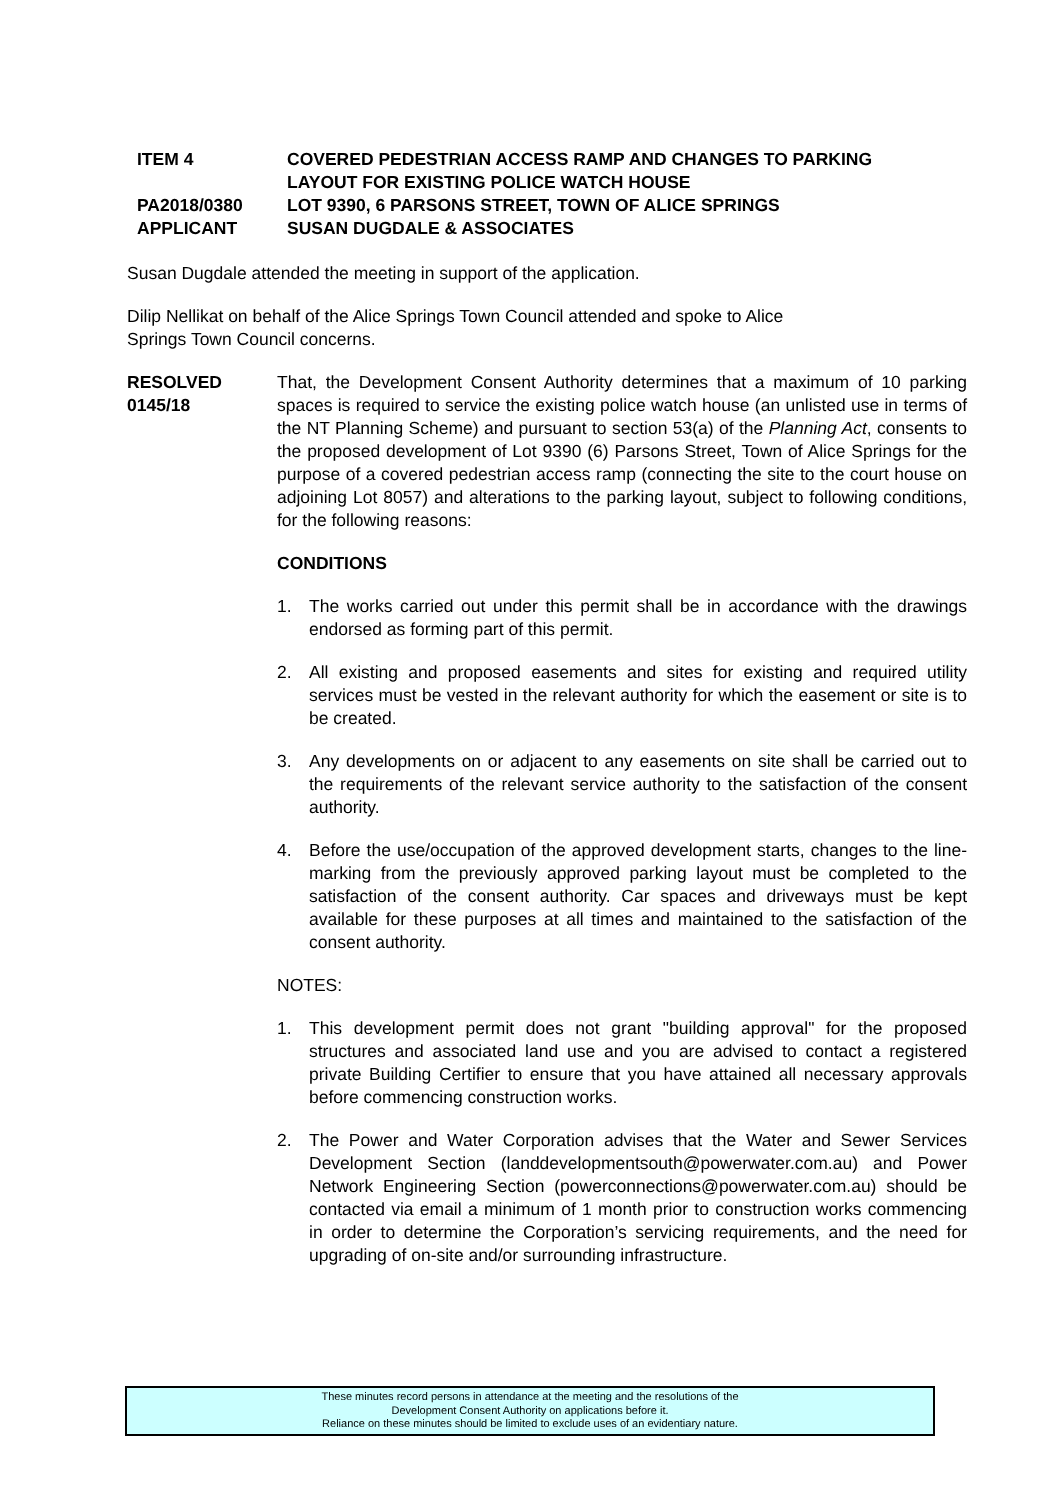ITEM 4 COVERED PEDESTRIAN ACCESS RAMP AND CHANGES TO PARKING
LAYOUT FOR EXISTING POLICE WATCH HOUSE
PA2018/0380 LOT 9390, 6 PARSONS STREET, TOWN OF ALICE SPRINGS
APPLICANT SUSAN DUGDALE & ASSOCIATES
Susan Dugdale attended the meeting in support of the application.
Dilip Nellikat on behalf of the Alice Springs Town Council attended and spoke to Alice
Springs Town Council concerns.
RESOLVED
0145/18
That, the Development Consent Authority determines that a maximum of 10 parking spaces is required to service the existing police watch house (an unlisted use in terms of the NT Planning Scheme) and pursuant to section 53(a) of the Planning Act, consents to the proposed development of Lot 9390 (6) Parsons Street, Town of Alice Springs for the purpose of a covered pedestrian access ramp (connecting the site to the court house on adjoining Lot 8057) and alterations to the parking layout, subject to following conditions, for the following reasons:
CONDITIONS
1. The works carried out under this permit shall be in accordance with the drawings endorsed as forming part of this permit.
2. All existing and proposed easements and sites for existing and required utility services must be vested in the relevant authority for which the easement or site is to be created.
3. Any developments on or adjacent to any easements on site shall be carried out to the requirements of the relevant service authority to the satisfaction of the consent authority.
4. Before the use/occupation of the approved development starts, changes to the line-marking from the previously approved parking layout must be completed to the satisfaction of the consent authority. Car spaces and driveways must be kept available for these purposes at all times and maintained to the satisfaction of the consent authority.
NOTES:
1. This development permit does not grant "building approval" for the proposed structures and associated land use and you are advised to contact a registered private Building Certifier to ensure that you have attained all necessary approvals before commencing construction works.
2. The Power and Water Corporation advises that the Water and Sewer Services Development Section (landdevelopmentsouth@powerwater.com.au) and Power Network Engineering Section (powerconnections@powerwater.com.au) should be contacted via email a minimum of 1 month prior to construction works commencing in order to determine the Corporation’s servicing requirements, and the need for upgrading of on-site and/or surrounding infrastructure.
These minutes record persons in attendance at the meeting and the resolutions of the
Development Consent Authority on applications before it.
Reliance on these minutes should be limited to exclude uses of an evidentiary nature.